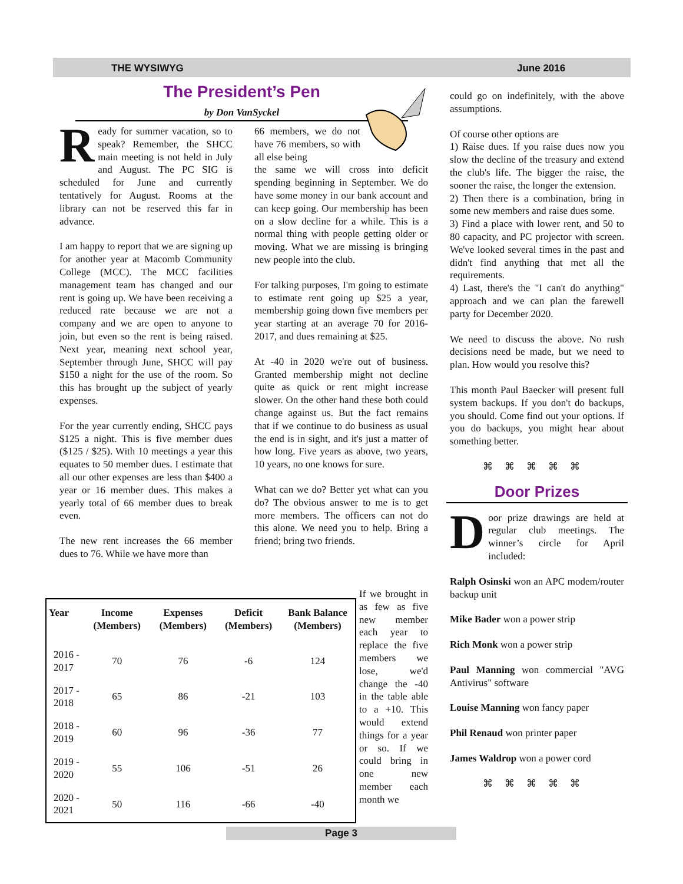THE WYSIWYG June 2016
The President’s Pen
by Don VanSyckel
Ready for summer vacation, so to speak? Remember, the SHCC main meeting is not held in July and August. The PC SIG is scheduled for June and currently tentatively for August. Rooms at the library can not be reserved this far in advance.
I am happy to report that we are signing up for another year at Macomb Community College (MCC). The MCC facilities management team has changed and our rent is going up. We have been receiving a reduced rate because we are not a company and we are open to anyone to join, but even so the rent is being raised. Next year, meaning next school year, September through June, SHCC will pay $150 a night for the use of the room. So this has brought up the subject of yearly expenses.
For the year currently ending, SHCC pays $125 a night. This is five member dues ($125 / $25). With 10 meetings a year this equates to 50 member dues. I estimate that all our other expenses are less than $400 a year or 16 member dues. This makes a yearly total of 66 member dues to break even.
The new rent increases the 66 member dues to 76. While we have more than
66 members, we do not have 76 members, so with all else being
the same we will cross into deficit spending beginning in September. We do have some money in our bank account and can keep going. Our membership has been on a slow decline for a while. This is a normal thing with people getting older or moving. What we are missing is bringing new people into the club.
For talking purposes, I'm going to estimate to estimate rent going up $25 a year, membership going down five members per year starting at an average 70 for 2016-2017, and dues remaining at $25.
At -40 in 2020 we're out of business. Granted membership might not decline quite as quick or rent might increase slower. On the other hand these both could change against us. But the fact remains that if we continue to do business as usual the end is in sight, and it's just a matter of how long. Five years as above, two years, 10 years, no one knows for sure.
What can we do? Better yet what can you do? The obvious answer to me is to get more members. The officers can not do this alone. We need you to help. Bring a friend; bring two friends.
If we brought in as few as five new member each year to replace the five members we lose, we'd change the -40 in the table able to a +10. This would extend things for a year or so. If we could bring in one new member each month we
| Year | Income (Members) | Expenses (Members) | Deficit (Members) | Bank Balance (Members) |
| --- | --- | --- | --- | --- |
| 2016 - 2017 | 70 | 76 | -6 | 124 |
| 2017 - 2018 | 65 | 86 | -21 | 103 |
| 2018 - 2019 | 60 | 96 | -36 | 77 |
| 2019 - 2020 | 55 | 106 | -51 | 26 |
| 2020 - 2021 | 50 | 116 | -66 | -40 |
could go on indefinitely, with the above assumptions.
Of course other options are
1) Raise dues. If you raise dues now you slow the decline of the treasury and extend the club's life. The bigger the raise, the sooner the raise, the longer the extension.
2) Then there is a combination, bring in some new members and raise dues some.
3) Find a place with lower rent, and 50 to 80 capacity, and PC projector with screen. We've looked several times in the past and didn't find anything that met all the requirements.
4) Last, there's the "I can't do anything" approach and we can plan the farewell party for December 2020.
We need to discuss the above. No rush decisions need be made, but we need to plan. How would you resolve this?
This month Paul Baecker will present full system backups. If you don't do backups, you should. Come find out your options. If you do backups, you might hear about something better.
⌘⌘⌘⌘⌘
Door Prizes
Door prize drawings are held at regular club meetings. The winner’s circle for April included:
Ralph Osinski won an APC modem/router backup unit
Mike Bader won a power strip
Rich Monk won a power strip
Paul Manning won commercial "AVG Antivirus" software
Louise Manning won fancy paper
Phil Renaud won printer paper
James Waldrop won a power cord
⌘⌘⌘⌘⌘
Page 3